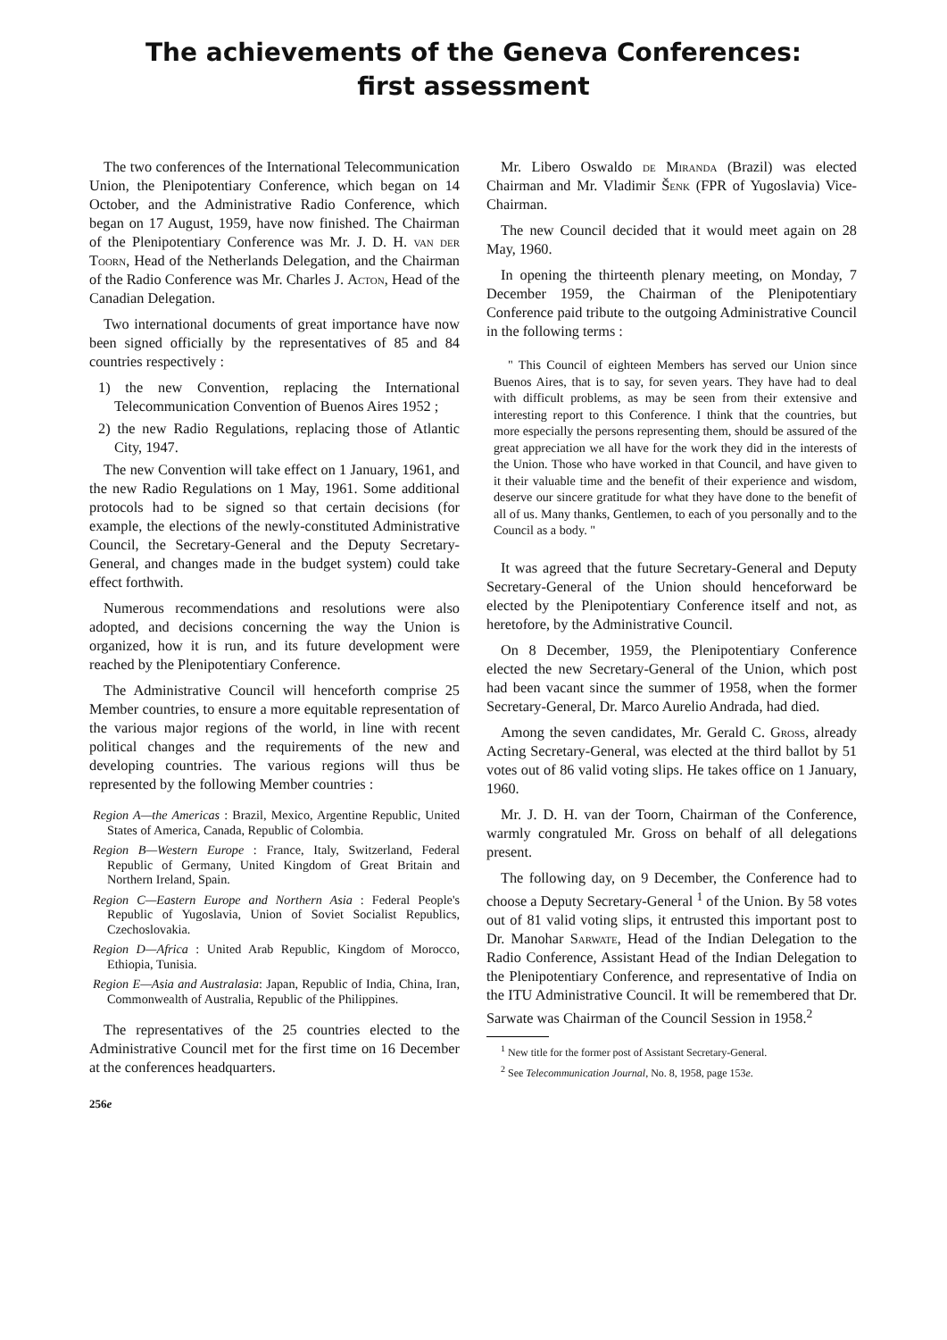The achievements of the Geneva Conferences:
first assessment
The two conferences of the International Telecommunication Union, the Plenipotentiary Conference, which began on 14 October, and the Administrative Radio Conference, which began on 17 August, 1959, have now finished. The Chairman of the Plenipotentiary Conference was Mr. J. D. H. van der Toorn, Head of the Netherlands Delegation, and the Chairman of the Radio Conference was Mr. Charles J. Acton, Head of the Canadian Delegation.
Two international documents of great importance have now been signed officially by the representatives of 85 and 84 countries respectively :
1) the new Convention, replacing the International Telecommunication Convention of Buenos Aires 1952 ;
2) the new Radio Regulations, replacing those of Atlantic City, 1947.
The new Convention will take effect on 1 January, 1961, and the new Radio Regulations on 1 May, 1961. Some additional protocols had to be signed so that certain decisions (for example, the elections of the newly-constituted Administrative Council, the Secretary-General and the Deputy Secretary-General, and changes made in the budget system) could take effect forthwith.
Numerous recommendations and resolutions were also adopted, and decisions concerning the way the Union is organized, how it is run, and its future development were reached by the Plenipotentiary Conference.
The Administrative Council will henceforth comprise 25 Member countries, to ensure a more equitable representation of the various major regions of the world, in line with recent political changes and the requirements of the new and developing countries. The various regions will thus be represented by the following Member countries :
Region A—the Americas : Brazil, Mexico, Argentine Republic, United States of America, Canada, Republic of Colombia.
Region B—Western Europe : France, Italy, Switzerland, Federal Republic of Germany, United Kingdom of Great Britain and Northern Ireland, Spain.
Region C—Eastern Europe and Northern Asia : Federal People's Republic of Yugoslavia, Union of Soviet Socialist Republics, Czechoslovakia.
Region D—Africa : United Arab Republic, Kingdom of Morocco, Ethiopia, Tunisia.
Region E—Asia and Australasia: Japan, Republic of India, China, Iran, Commonwealth of Australia, Republic of the Philippines.
The representatives of the 25 countries elected to the Administrative Council met for the first time on 16 December at the conferences headquarters.
256e
Mr. Libero Oswaldo de Miranda (Brazil) was elected Chairman and Mr. Vladimir Šenk (FPR of Yugoslavia) Vice-Chairman.
The new Council decided that it would meet again on 28 May, 1960.
In opening the thirteenth plenary meeting, on Monday, 7 December 1959, the Chairman of the Plenipotentiary Conference paid tribute to the outgoing Administrative Council in the following terms :
" This Council of eighteen Members has served our Union since Buenos Aires, that is to say, for seven years. They have had to deal with difficult problems, as may be seen from their extensive and interesting report to this Conference. I think that the countries, but more especially the persons representing them, should be assured of the great appreciation we all have for the work they did in the interests of the Union. Those who have worked in that Council, and have given to it their valuable time and the benefit of their experience and wisdom, deserve our sincere gratitude for what they have done to the benefit of all of us. Many thanks, Gentlemen, to each of you personally and to the Council as a body. "
It was agreed that the future Secretary-General and Deputy Secretary-General of the Union should henceforward be elected by the Plenipotentiary Conference itself and not, as heretofore, by the Administrative Council.
On 8 December, 1959, the Plenipotentiary Conference elected the new Secretary-General of the Union, which post had been vacant since the summer of 1958, when the former Secretary-General, Dr. Marco Aurelio Andrada, had died.
Among the seven candidates, Mr. Gerald C. Gross, already Acting Secretary-General, was elected at the third ballot by 51 votes out of 86 valid voting slips. He takes office on 1 January, 1960.
Mr. J. D. H. van der Toorn, Chairman of the Conference, warmly congratuled Mr. Gross on behalf of all delegations present.
The following day, on 9 December, the Conference had to choose a Deputy Secretary-General <sup>1</sup> of the Union. By 58 votes out of 81 valid voting slips, it entrusted this important post to Dr. Manohar Sarwate, Head of the Indian Delegation to the Radio Conference, Assistant Head of the Indian Delegation to the Plenipotentiary Conference, and representative of India on the ITU Administrative Council. It will be remembered that Dr. Sarwate was Chairman of the Council Session in 1958.<sup>2</sup>
<sup>1</sup> New title for the former post of Assistant Secretary-General.
<sup>2</sup> See Telecommunication Journal, No. 8, 1958, page 153e.